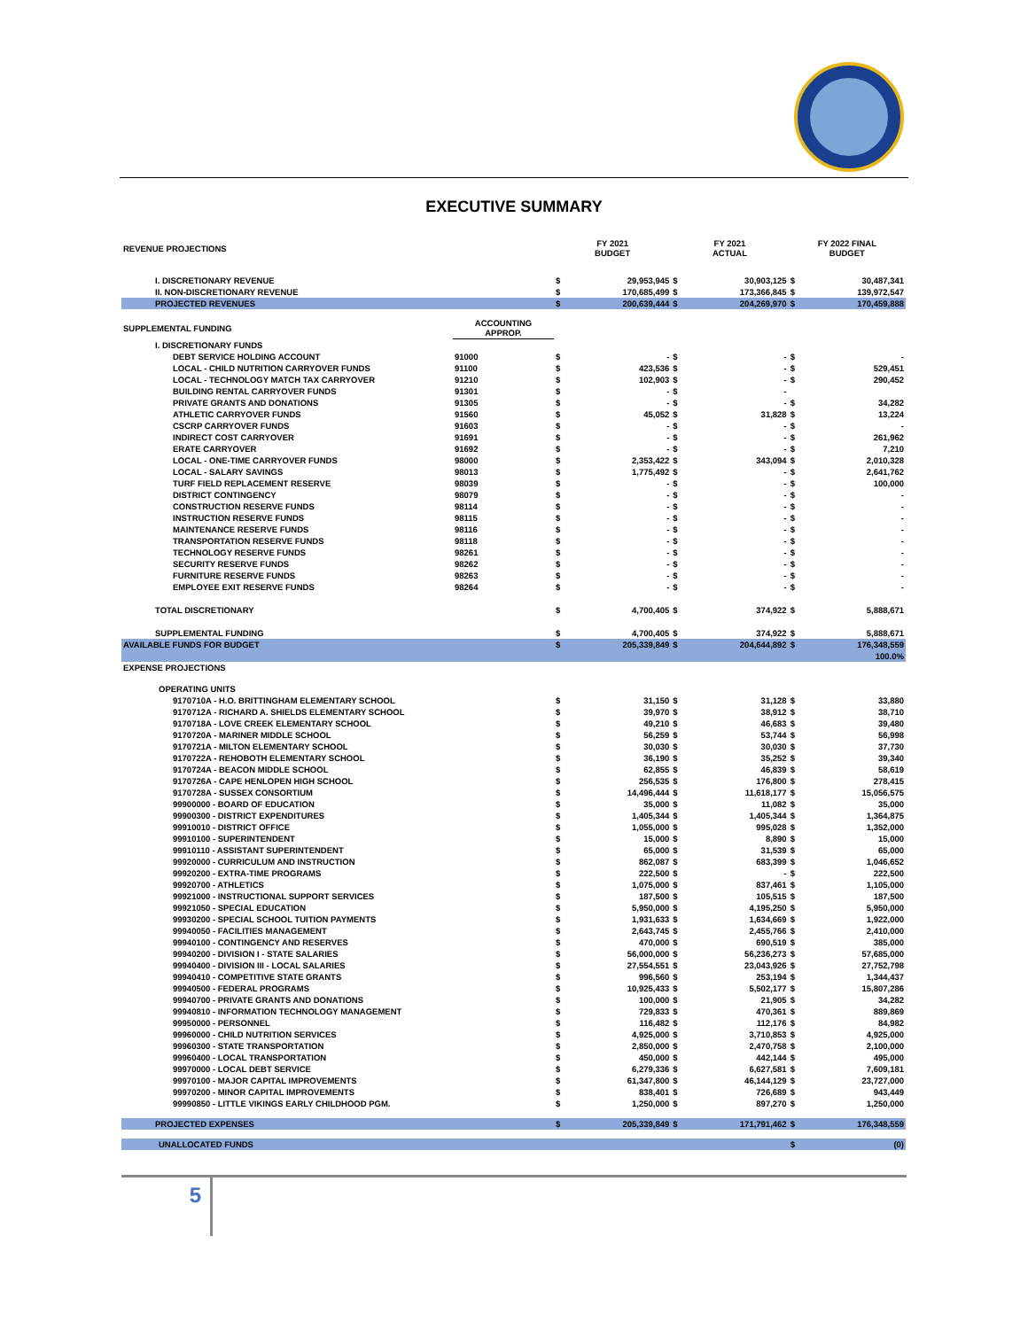EXECUTIVE SUMMARY
| REVENUE PROJECTIONS | | FY 2021 BUDGET | | FY 2021 ACTUAL | | FY 2022 FINAL BUDGET | |
| --- | --- | --- | --- | --- | --- | --- | --- |
| I. DISCRETIONARY REVENUE | | $ | 29,953,945 | $ | 30,903,125 | $ | 30,487,341 |
| II. NON-DISCRETIONARY REVENUE | | $ | 170,685,499 | $ | 173,366,845 | $ | 139,972,547 |
| PROJECTED REVENUES | | $ | 200,639,444 | $ | 204,269,970 | $ | 170,459,888 |
| SUPPLEMENTAL FUNDING | ACCOUNTING APPROP. | | | | | | |
| I. DISCRETIONARY FUNDS | | | | | | | |
| DEBT SERVICE HOLDING ACCOUNT | 91000 | $ | - | $ | - | $ | - |
| LOCAL - CHILD NUTRITION CARRYOVER FUNDS | 91100 | $ | 423,536 | $ | - | $ | 529,451 |
| LOCAL - TECHNOLOGY MATCH TAX CARRYOVER | 91210 | $ | 102,903 | $ | - | $ | 290,452 |
| BUILDING RENTAL CARRYOVER FUNDS | 91301 | $ | - | $ | - | | |
| PRIVATE GRANTS AND DONATIONS | 91305 | $ | - | $ | - | $ | 34,282 |
| ATHLETIC CARRYOVER FUNDS | 91560 | $ | 45,052 | $ | 31,828 | $ | 13,224 |
| CSCRP CARRYOVER FUNDS | 91603 | $ | - | $ | - | $ | - |
| INDIRECT COST CARRYOVER | 91691 | $ | - | $ | - | $ | 261,962 |
| ERATE CARRYOVER | 91692 | $ | - | $ | - | $ | 7,210 |
| LOCAL - ONE-TIME CARRYOVER FUNDS | 98000 | $ | 2,353,422 | $ | 343,094 | $ | 2,010,328 |
| LOCAL - SALARY SAVINGS | 98013 | $ | 1,775,492 | $ | - | $ | 2,641,762 |
| TURF FIELD REPLACEMENT RESERVE | 98039 | $ | - | $ | - | $ | 100,000 |
| DISTRICT CONTINGENCY | 98079 | $ | - | $ | - | $ | - |
| CONSTRUCTION RESERVE FUNDS | 98114 | $ | - | $ | - | $ | - |
| INSTRUCTION RESERVE FUNDS | 98115 | $ | - | $ | - | $ | - |
| MAINTENANCE RESERVE FUNDS | 98116 | $ | - | $ | - | $ | - |
| TRANSPORTATION RESERVE FUNDS | 98118 | $ | - | $ | - | $ | - |
| TECHNOLOGY RESERVE FUNDS | 98261 | $ | - | $ | - | $ | - |
| SECURITY RESERVE FUNDS | 98262 | $ | - | $ | - | $ | - |
| FURNITURE RESERVE FUNDS | 98263 | $ | - | $ | - | $ | - |
| EMPLOYEE EXIT RESERVE FUNDS | 98264 | $ | - | $ | - | $ | - |
| TOTAL DISCRETIONARY | | $ | 4,700,405 | $ | 374,922 | $ | 5,888,671 |
| SUPPLEMENTAL FUNDING | | $ | 4,700,405 | $ | 374,922 | $ | 5,888,671 |
| AVAILABLE FUNDS FOR BUDGET | | $ | 205,339,849 | $ | 204,644,892 | $ | 176,348,559 |
| | | | | | | | 100.0% |
| EXPENSE PROJECTIONS | | | | | | | |
| OPERATING UNITS | | | | | | | |
| 9170710A - H.O. BRITTINGHAM ELEMENTARY SCHOOL | | $ | 31,150 | $ | 31,128 | $ | 33,880 |
| 9170712A - RICHARD A. SHIELDS ELEMENTARY SCHOOL | | $ | 39,970 | $ | 38,912 | $ | 38,710 |
| 9170718A - LOVE CREEK ELEMENTARY SCHOOL | | $ | 49,210 | $ | 46,683 | $ | 39,480 |
| 9170720A - MARINER MIDDLE SCHOOL | | $ | 56,259 | $ | 53,744 | $ | 56,998 |
| 9170721A - MILTON ELEMENTARY SCHOOL | | $ | 30,030 | $ | 30,030 | $ | 37,730 |
| 9170722A - REHOBOTH ELEMENTARY SCHOOL | | $ | 36,190 | $ | 35,252 | $ | 39,340 |
| 9170724A - BEACON MIDDLE SCHOOL | | $ | 62,855 | $ | 46,839 | $ | 58,619 |
| 9170726A - CAPE HENLOPEN HIGH SCHOOL | | $ | 256,535 | $ | 176,800 | $ | 278,415 |
| 9170728A - SUSSEX CONSORTIUM | | $ | 14,496,444 | $ | 11,618,177 | $ | 15,056,575 |
| 99900000 - BOARD OF EDUCATION | | $ | 35,000 | $ | 11,082 | $ | 35,000 |
| 99900300 - DISTRICT EXPENDITURES | | $ | 1,405,344 | $ | 1,405,344 | $ | 1,364,875 |
| 99910010 - DISTRICT OFFICE | | $ | 1,055,000 | $ | 995,028 | $ | 1,352,000 |
| 99910100 - SUPERINTENDENT | | $ | 15,000 | $ | 8,890 | $ | 15,000 |
| 99910110 - ASSISTANT SUPERINTENDENT | | $ | 65,000 | $ | 31,539 | $ | 65,000 |
| 99920000 - CURRICULUM AND INSTRUCTION | | $ | 862,087 | $ | 683,399 | $ | 1,046,652 |
| 99920200 - EXTRA-TIME PROGRAMS | | $ | 222,500 | $ | - | $ | 222,500 |
| 99920700 - ATHLETICS | | $ | 1,075,000 | $ | 837,461 | $ | 1,105,000 |
| 99921000 - INSTRUCTIONAL SUPPORT SERVICES | | $ | 187,500 | $ | 105,515 | $ | 187,500 |
| 99921050 - SPECIAL EDUCATION | | $ | 5,950,000 | $ | 4,195,250 | $ | 5,950,000 |
| 99930200 - SPECIAL SCHOOL TUITION PAYMENTS | | $ | 1,931,633 | $ | 1,634,669 | $ | 1,922,000 |
| 99940050 - FACILITIES MANAGEMENT | | $ | 2,643,745 | $ | 2,455,766 | $ | 2,410,000 |
| 99940100 - CONTINGENCY AND RESERVES | | $ | 470,000 | $ | 690,519 | $ | 385,000 |
| 99940200 - DIVISION I - STATE SALARIES | | $ | 56,000,000 | $ | 56,236,273 | $ | 57,685,000 |
| 99940400 - DIVISION III - LOCAL SALARIES | | $ | 27,554,551 | $ | 23,043,926 | $ | 27,752,798 |
| 99940410 - COMPETITIVE STATE GRANTS | | $ | 996,560 | $ | 253,194 | $ | 1,344,437 |
| 99940500 - FEDERAL PROGRAMS | | $ | 10,925,433 | $ | 5,502,177 | $ | 15,807,286 |
| 99940700 - PRIVATE GRANTS AND DONATIONS | | $ | 100,000 | $ | 21,905 | $ | 34,282 |
| 99940810 - INFORMATION TECHNOLOGY MANAGEMENT | | $ | 729,833 | $ | 470,361 | $ | 889,869 |
| 99950000 - PERSONNEL | | $ | 116,482 | $ | 112,176 | $ | 84,982 |
| 99960000 - CHILD NUTRITION SERVICES | | $ | 4,925,000 | $ | 3,710,853 | $ | 4,925,000 |
| 99960300 - STATE TRANSPORTATION | | $ | 2,850,000 | $ | 2,470,758 | $ | 2,100,000 |
| 99960400 - LOCAL TRANSPORTATION | | $ | 450,000 | $ | 442,144 | $ | 495,000 |
| 99970000 - LOCAL DEBT SERVICE | | $ | 6,279,336 | $ | 6,627,581 | $ | 7,609,181 |
| 99970100 - MAJOR CAPITAL IMPROVEMENTS | | $ | 61,347,800 | $ | 46,144,129 | $ | 23,727,000 |
| 99970200 - MINOR CAPITAL IMPROVEMENTS | | $ | 838,401 | $ | 726,689 | $ | 943,449 |
| 99990850 - LITTLE VIKINGS EARLY CHILDHOOD PGM. | | $ | 1,250,000 | $ | 897,270 | $ | 1,250,000 |
| PROJECTED EXPENSES | | $ | 205,339,849 | $ | 171,791,462 | $ | 176,348,559 |
| UNALLOCATED FUNDS | | | | | | $ | (0) |
5